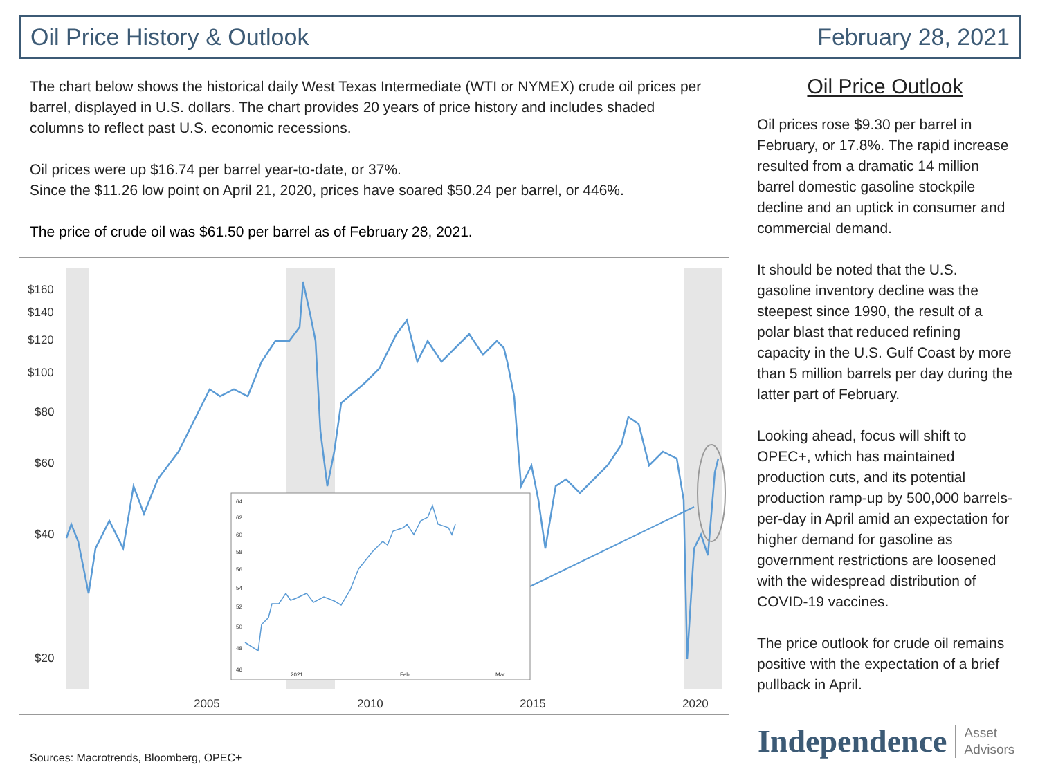Oil Price History & Outlook February 28, 2021
The chart below shows the historical daily West Texas Intermediate (WTI or NYMEX) crude oil prices per barrel, displayed in U.S. dollars. The chart provides 20 years of price history and includes shaded columns to reflect past U.S. economic recessions.
Oil prices were up $16.74 per barrel year-to-date, or 37%.
Since the $11.26 low point on April 21, 2020, prices have soared $50.24 per barrel, or 446%.
The price of crude oil was $61.50 per barrel as of February 28, 2021.
$160
$140
$120
$100
$80
$60
$40
$20
2005
2010
2015
2020
64
62
60
58
56
54
52
50
48
46
2021
Feb
Mar
Oil Price Outlook
Oil prices rose $9.30 per barrel in February, or 17.8%. The rapid increase resulted from a dramatic 14 million barrel domestic gasoline stockpile decline and an uptick in consumer and commercial demand.
It should be noted that the U.S. gasoline inventory decline was the steepest since 1990, the result of a polar blast that reduced refining capacity in the U.S. Gulf Coast by more than 5 million barrels per day during the latter part of February.
Looking ahead, focus will shift to OPEC+, which has maintained production cuts, and its potential production ramp-up by 500,000 barrels-per-day in April amid an expectation for higher demand for gasoline as government restrictions are loosened with the widespread distribution of COVID-19 vaccines.
The price outlook for crude oil remains positive with the expectation of a brief pullback in April.
Sources: Macrotrends, Bloomberg, OPEC+
Independence Asset
Advisors